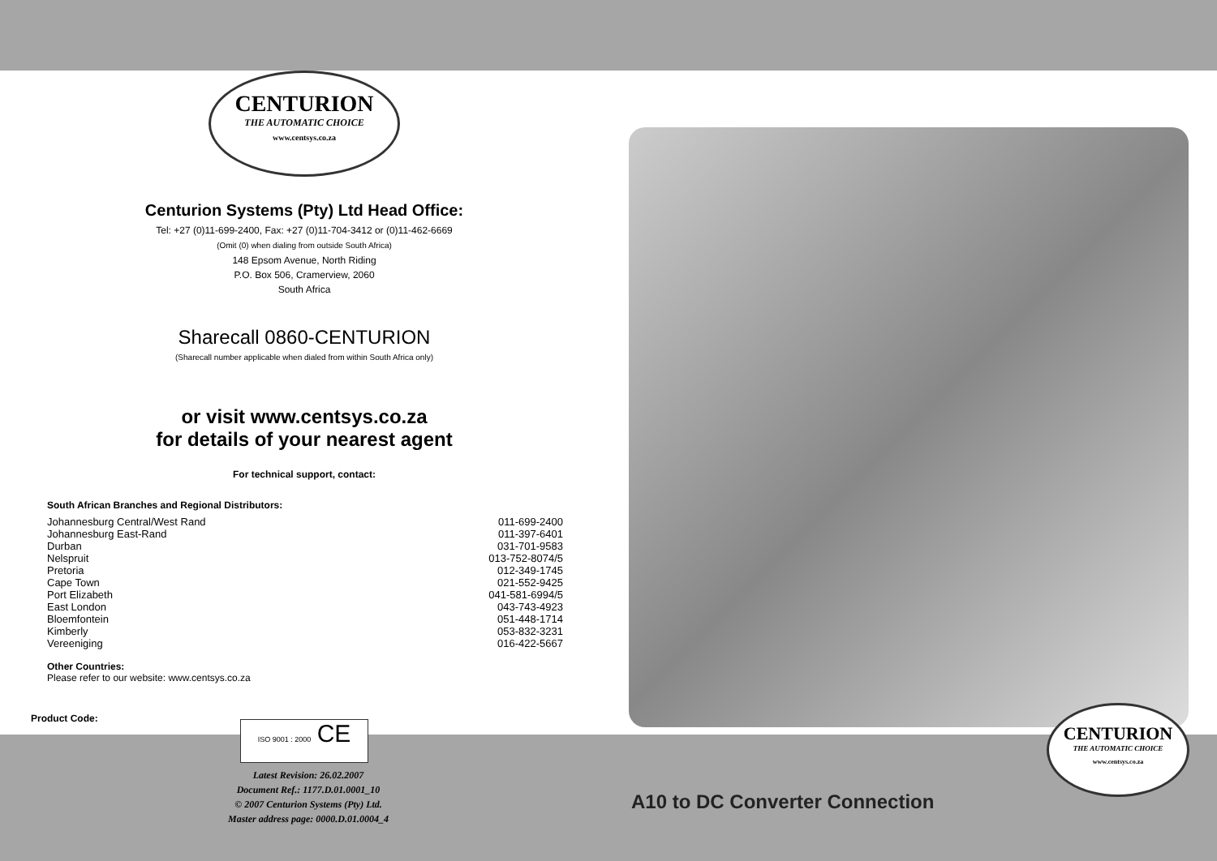CENTURION
THE AUTOMATIC CHOICE
www.centsys.co.za
Centurion Systems (Pty) Ltd Head Office:
Tel: +27 (0)11-699-2400, Fax: +27 (0)11-704-3412 or (0)11-462-6669
(Omit (0) when dialing from outside South Africa)
148 Epsom Avenue, North Riding
P.O. Box 506, Cramerview, 2060
South Africa
Sharecall 0860-CENTURION
(Sharecall number applicable when dialed from within South Africa only)
or visit www.centsys.co.za
for details of your nearest agent
For technical support, contact:
South African Branches and Regional Distributors:
| Johannesburg Central/West Rand | 011-699-2400 |
| Johannesburg East-Rand | 011-397-6401 |
| Durban | 031-701-9583 |
| Nelspruit | 013-752-8074/5 |
| Pretoria | 012-349-1745 |
| Cape Town | 021-552-9425 |
| Port Elizabeth | 041-581-6994/5 |
| East London | 043-743-4923 |
| Bloemfontein | 051-448-1714 |
| Kimberly | 053-832-3231 |
| Vereeniging | 016-422-5667 |
Other Countries:
Please refer to our website: www.centsys.co.za
Product Code:
ISO 9001 : 2000 CE
Latest Revision: 26.02.2007
Document Ref.: 1177.D.01.0001_10
© 2007 Centurion Systems (Pty) Ltd.
Master address page: 0000.D.01.0004_4
CENTURION
THE AUTOMATIC CHOICE
www.centsys.co.za
A10 to DC Converter Connection